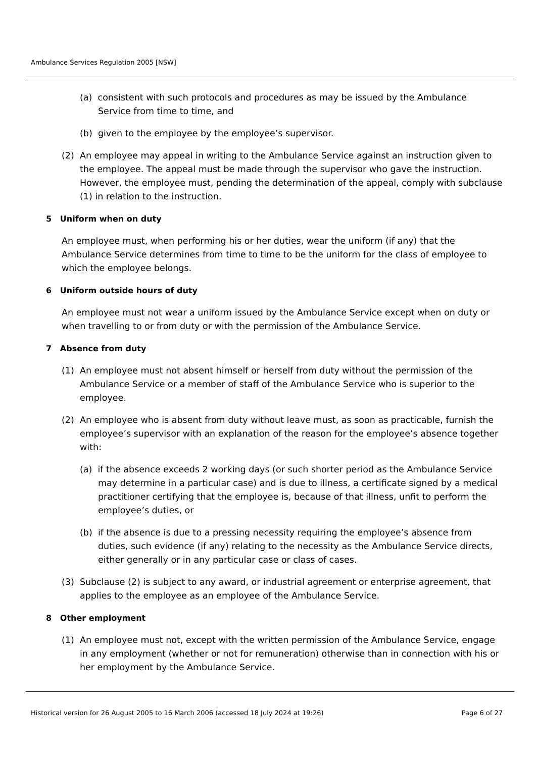Ambulance Services Regulation 2005 [NSW]
(a) consistent with such protocols and procedures as may be issued by the Ambulance Service from time to time, and
(b) given to the employee by the employee’s supervisor.
(2) An employee may appeal in writing to the Ambulance Service against an instruction given to the employee. The appeal must be made through the supervisor who gave the instruction. However, the employee must, pending the determination of the appeal, comply with subclause (1) in relation to the instruction.
5 Uniform when on duty
An employee must, when performing his or her duties, wear the uniform (if any) that the Ambulance Service determines from time to time to be the uniform for the class of employee to which the employee belongs.
6 Uniform outside hours of duty
An employee must not wear a uniform issued by the Ambulance Service except when on duty or when travelling to or from duty or with the permission of the Ambulance Service.
7 Absence from duty
(1) An employee must not absent himself or herself from duty without the permission of the Ambulance Service or a member of staff of the Ambulance Service who is superior to the employee.
(2) An employee who is absent from duty without leave must, as soon as practicable, furnish the employee’s supervisor with an explanation of the reason for the employee’s absence together with:
(a) if the absence exceeds 2 working days (or such shorter period as the Ambulance Service may determine in a particular case) and is due to illness, a certificate signed by a medical practitioner certifying that the employee is, because of that illness, unfit to perform the employee’s duties, or
(b) if the absence is due to a pressing necessity requiring the employee’s absence from duties, such evidence (if any) relating to the necessity as the Ambulance Service directs, either generally or in any particular case or class of cases.
(3) Subclause (2) is subject to any award, or industrial agreement or enterprise agreement, that applies to the employee as an employee of the Ambulance Service.
8 Other employment
(1) An employee must not, except with the written permission of the Ambulance Service, engage in any employment (whether or not for remuneration) otherwise than in connection with his or her employment by the Ambulance Service.
Historical version for 26 August 2005 to 16 March 2006 (accessed 18 July 2024 at 19:26) Page 6 of 27